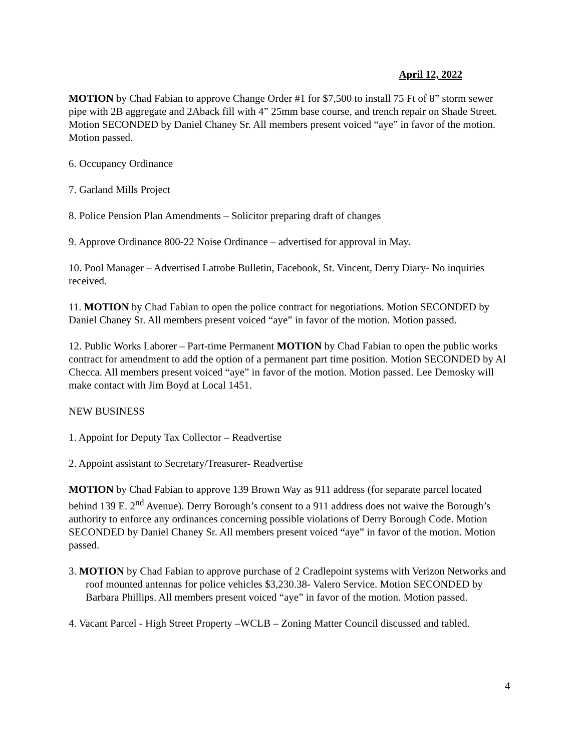April 12, 2022
MOTION by Chad Fabian to approve Change Order #1 for $7,500 to install 75 Ft of 8” storm sewer pipe with 2B aggregate and 2Aback fill with 4” 25mm base course, and trench repair on Shade Street. Motion SECONDED by Daniel Chaney Sr. All members present voiced “aye” in favor of the motion. Motion passed.
6. Occupancy Ordinance
7. Garland Mills Project
8. Police Pension Plan Amendments – Solicitor preparing draft of changes
9. Approve Ordinance 800-22 Noise Ordinance – advertised for approval in May.
10. Pool Manager – Advertised Latrobe Bulletin, Facebook, St. Vincent, Derry Diary- No inquiries received.
11. MOTION by Chad Fabian to open the police contract for negotiations. Motion SECONDED by Daniel Chaney Sr. All members present voiced “aye” in favor of the motion. Motion passed.
12. Public Works Laborer – Part-time Permanent MOTION by Chad Fabian to open the public works contract for amendment to add the option of a permanent part time position. Motion SECONDED by Al Checca. All members present voiced “aye” in favor of the motion. Motion passed. Lee Demosky will make contact with Jim Boyd at Local 1451.
NEW BUSINESS
1. Appoint for Deputy Tax Collector – Readvertise
2. Appoint assistant to Secretary/Treasurer- Readvertise
MOTION by Chad Fabian to approve 139 Brown Way as 911 address (for separate parcel located behind 139 E. 2<sup>nd</sup> Avenue). Derry Borough’s consent to a 911 address does not waive the Borough’s authority to enforce any ordinances concerning possible violations of Derry Borough Code. Motion SECONDED by Daniel Chaney Sr. All members present voiced “aye” in favor of the motion. Motion passed.
3. MOTION by Chad Fabian to approve purchase of 2 Cradlepoint systems with Verizon Networks and roof mounted antennas for police vehicles $3,230.38- Valero Service. Motion SECONDED by Barbara Phillips. All members present voiced “aye” in favor of the motion. Motion passed.
4. Vacant Parcel - High Street Property –WCLB – Zoning Matter Council discussed and tabled.
4